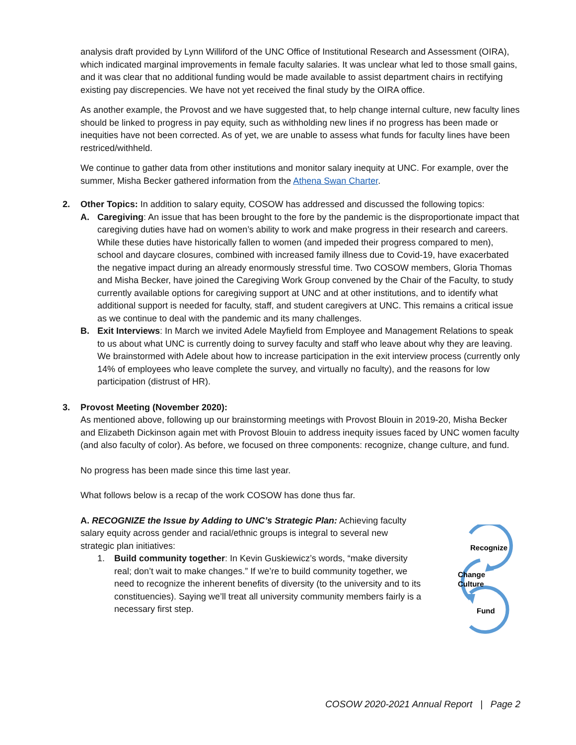analysis draft provided by Lynn Williford of the UNC Office of Institutional Research and Assessment (OIRA), which indicated marginal improvements in female faculty salaries. It was unclear what led to those small gains, and it was clear that no additional funding would be made available to assist department chairs in rectifying existing pay discrepencies. We have not yet received the final study by the OIRA office.
As another example, the Provost and we have suggested that, to help change internal culture, new faculty lines should be linked to progress in pay equity, such as withholding new lines if no progress has been made or inequities have not been corrected. As of yet, we are unable to assess what funds for faculty lines have been restriced/withheld.
We continue to gather data from other institutions and monitor salary inequity at UNC. For example, over the summer, Misha Becker gathered information from the Athena Swan Charter.
2. Other Topics: In addition to salary equity, COSOW has addressed and discussed the following topics:
A. Caregiving: An issue that has been brought to the fore by the pandemic is the disproportionate impact that caregiving duties have had on women’s ability to work and make progress in their research and careers. While these duties have historically fallen to women (and impeded their progress compared to men), school and daycare closures, combined with increased family illness due to Covid-19, have exacerbated the negative impact during an already enormously stressful time. Two COSOW members, Gloria Thomas and Misha Becker, have joined the Caregiving Work Group convened by the Chair of the Faculty, to study currently available options for caregiving support at UNC and at other institutions, and to identify what additional support is needed for faculty, staff, and student caregivers at UNC. This remains a critical issue as we continue to deal with the pandemic and its many challenges.
B. Exit Interviews: In March we invited Adele Mayfield from Employee and Management Relations to speak to us about what UNC is currently doing to survey faculty and staff who leave about why they are leaving. We brainstormed with Adele about how to increase participation in the exit interview process (currently only 14% of employees who leave complete the survey, and virtually no faculty), and the reasons for low participation (distrust of HR).
3. Provost Meeting (November 2020):
As mentioned above, following up our brainstorming meetings with Provost Blouin in 2019-20, Misha Becker and Elizabeth Dickinson again met with Provost Blouin to address inequity issues faced by UNC women faculty (and also faculty of color). As before, we focused on three components: recognize, change culture, and fund.
No progress has been made since this time last year.
What follows below is a recap of the work COSOW has done thus far.
A. RECOGNIZE the Issue by Adding to UNC’s Strategic Plan: Achieving faculty salary equity across gender and racial/ethnic groups is integral to several new strategic plan initiatives:
1. Build community together: In Kevin Guskiewicz’s words, “make diversity real; don’t wait to make changes.” If we’re to build community together, we need to recognize the inherent benefits of diversity (to the university and to its constituencies). Saying we’ll treat all university community members fairly is a necessary first step.
Recognize
Change
Culture
Fund
COSOW 2020-2021 Annual Report | Page 2